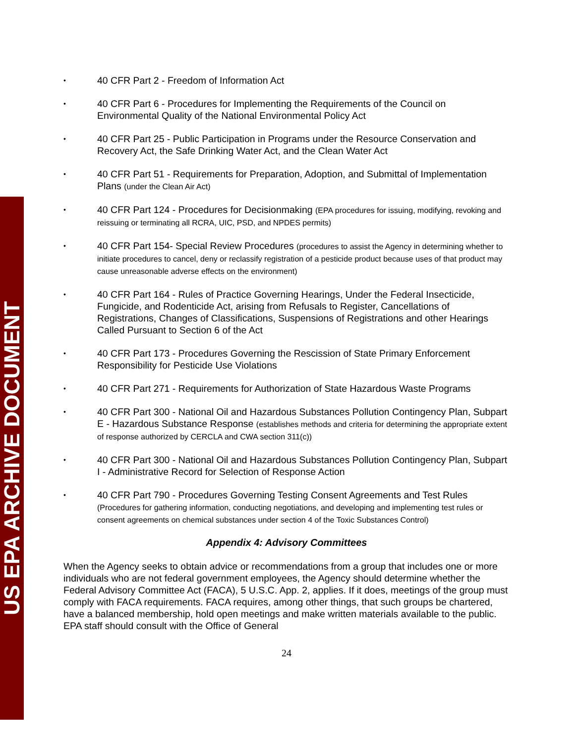US EPA ARCHIVE DOCUMENT
• 40 CFR Part 2 - Freedom of Information Act
• 40 CFR Part 6 - Procedures for Implementing the Requirements of the Council on Environmental Quality of the National Environmental Policy Act
• 40 CFR Part 25 - Public Participation in Programs under the Resource Conservation and Recovery Act, the Safe Drinking Water Act, and the Clean Water Act
• 40 CFR Part 51 - Requirements for Preparation, Adoption, and Submittal of Implementation Plans (under the Clean Air Act)
• 40 CFR Part 124 - Procedures for Decisionmaking (EPA procedures for issuing, modifying, revoking and reissuing or terminating all RCRA, UIC, PSD, and NPDES permits)
• 40 CFR Part 154- Special Review Procedures (procedures to assist the Agency in determining whether to initiate procedures to cancel, deny or reclassify registration of a pesticide product because uses of that product may cause unreasonable adverse effects on the environment)
• 40 CFR Part 164 - Rules of Practice Governing Hearings, Under the Federal Insecticide, Fungicide, and Rodenticide Act, arising from Refusals to Register, Cancellations of Registrations, Changes of Classifications, Suspensions of Registrations and other Hearings Called Pursuant to Section 6 of the Act
• 40 CFR Part 173 - Procedures Governing the Rescission of State Primary Enforcement Responsibility for Pesticide Use Violations
• 40 CFR Part 271 - Requirements for Authorization of State Hazardous Waste Programs
• 40 CFR Part 300 - National Oil and Hazardous Substances Pollution Contingency Plan, Subpart E - Hazardous Substance Response (establishes methods and criteria for determining the appropriate extent of response authorized by CERCLA and CWA section 311(c))
• 40 CFR Part 300 - National Oil and Hazardous Substances Pollution Contingency Plan, Subpart I - Administrative Record for Selection of Response Action
• 40 CFR Part 790 - Procedures Governing Testing Consent Agreements and Test Rules (Procedures for gathering information, conducting negotiations, and developing and implementing test rules or consent agreements on chemical substances under section 4 of the Toxic Substances Control)
Appendix 4: Advisory Committees
When the Agency seeks to obtain advice or recommendations from a group that includes one or more individuals who are not federal government employees, the Agency should determine whether the Federal Advisory Committee Act (FACA), 5 U.S.C. App. 2, applies. If it does, meetings of the group must comply with FACA requirements. FACA requires, among other things, that such groups be chartered, have a balanced membership, hold open meetings and make written materials available to the public. EPA staff should consult with the Office of General
24